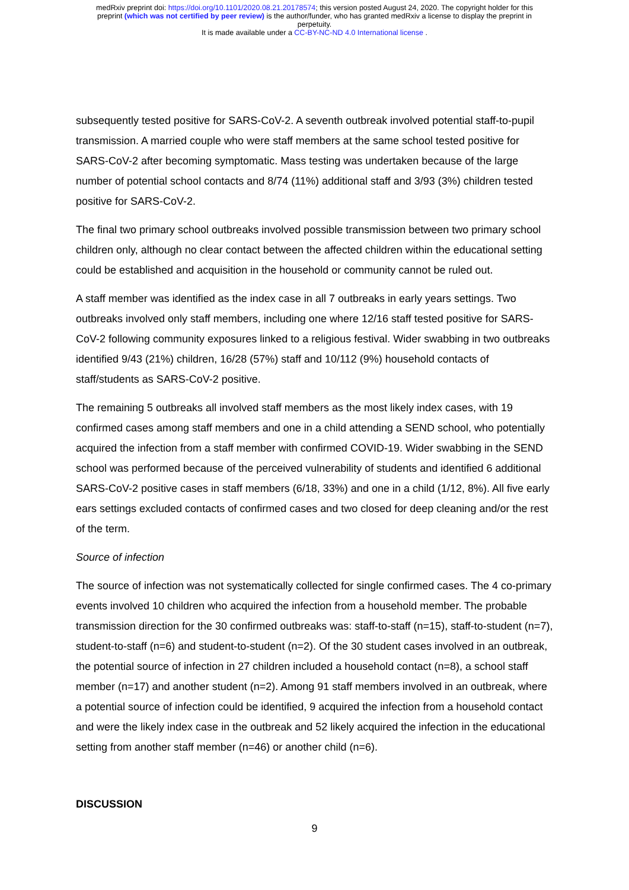medRxiv preprint doi: https://doi.org/10.1101/2020.08.21.20178574; this version posted August 24, 2020. The copyright holder for this
preprint (which was not certified by peer review) is the author/funder, who has granted medRxiv a license to display the preprint in
perpetuity.
It is made available under a CC-BY-NC-ND 4.0 International license .
subsequently tested positive for SARS-CoV-2. A seventh outbreak involved potential staff-to-pupil transmission. A married couple who were staff members at the same school tested positive for SARS-CoV-2 after becoming symptomatic. Mass testing was undertaken because of the large number of potential school contacts and 8/74 (11%) additional staff and 3/93 (3%) children tested positive for SARS-CoV-2.
The final two primary school outbreaks involved possible transmission between two primary school children only, although no clear contact between the affected children within the educational setting could be established and acquisition in the household or community cannot be ruled out.
A staff member was identified as the index case in all 7 outbreaks in early years settings. Two outbreaks involved only staff members, including one where 12/16 staff tested positive for SARS-CoV-2 following community exposures linked to a religious festival. Wider swabbing in two outbreaks identified 9/43 (21%) children, 16/28 (57%) staff and 10/112 (9%) household contacts of staff/students as SARS-CoV-2 positive.
The remaining 5 outbreaks all involved staff members as the most likely index cases, with 19 confirmed cases among staff members and one in a child attending a SEND school, who potentially acquired the infection from a staff member with confirmed COVID-19. Wider swabbing in the SEND school was performed because of the perceived vulnerability of students and identified 6 additional SARS-CoV-2 positive cases in staff members (6/18, 33%) and one in a child (1/12, 8%). All five early ears settings excluded contacts of confirmed cases and two closed for deep cleaning and/or the rest of the term.
Source of infection
The source of infection was not systematically collected for single confirmed cases. The 4 co-primary events involved 10 children who acquired the infection from a household member. The probable transmission direction for the 30 confirmed outbreaks was: staff-to-staff (n=15), staff-to-student (n=7), student-to-staff (n=6) and student-to-student (n=2). Of the 30 student cases involved in an outbreak, the potential source of infection in 27 children included a household contact (n=8), a school staff member (n=17) and another student (n=2). Among 91 staff members involved in an outbreak, where a potential source of infection could be identified, 9 acquired the infection from a household contact and were the likely index case in the outbreak and 52 likely acquired the infection in the educational setting from another staff member (n=46) or another child (n=6).
DISCUSSION
9